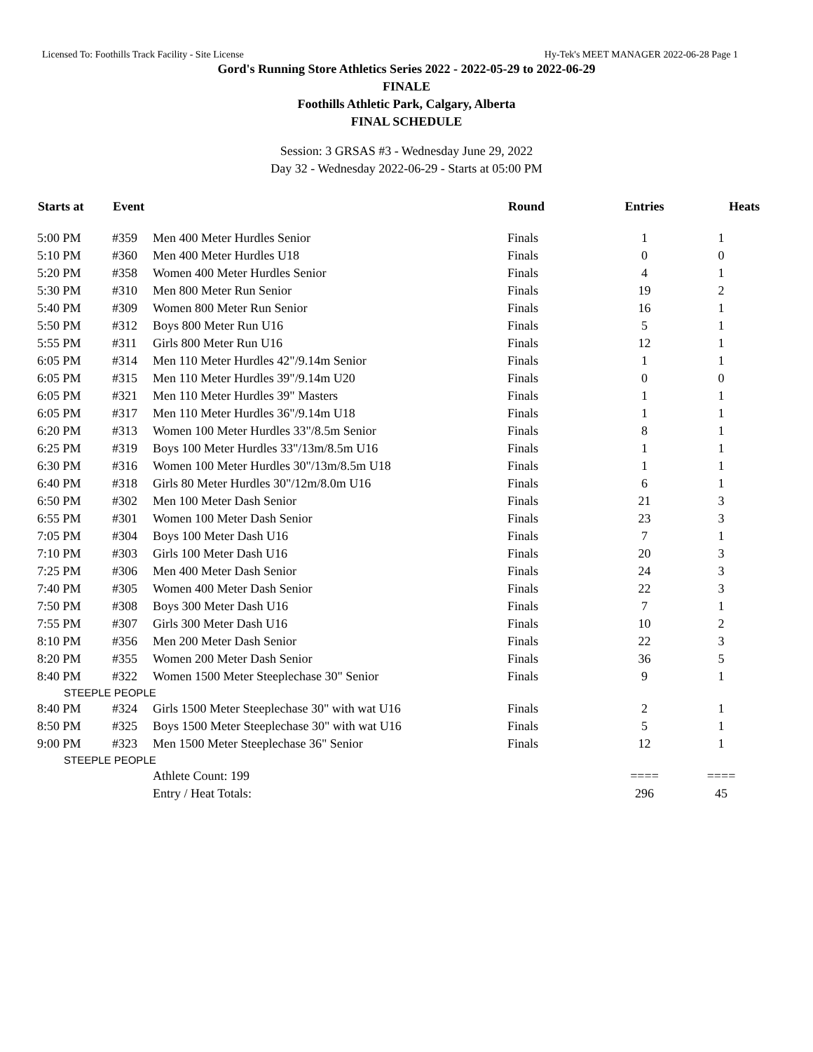Licensed To: Foothills Track Facility - Site License Hy-Tek's MEET MANAGER 2022-06-28 Page 1
Gord's Running Store Athletics Series 2022 - 2022-05-29 to 2022-06-29
FINALE
Foothills Athletic Park, Calgary, Alberta
FINAL SCHEDULE
Session: 3 GRSAS #3 - Wednesday June 29, 2022
Day 32 - Wednesday 2022-06-29 - Starts at 05:00 PM
| Starts at | Event | | Round | Entries | Heats |
| --- | --- | --- | --- | --- | --- |
| 5:00 PM | #359 | Men 400 Meter Hurdles Senior | Finals | 1 | 1 |
| 5:10 PM | #360 | Men 400 Meter Hurdles U18 | Finals | 0 | 0 |
| 5:20 PM | #358 | Women 400 Meter Hurdles Senior | Finals | 4 | 1 |
| 5:30 PM | #310 | Men 800 Meter Run Senior | Finals | 19 | 2 |
| 5:40 PM | #309 | Women 800 Meter Run Senior | Finals | 16 | 1 |
| 5:50 PM | #312 | Boys 800 Meter Run U16 | Finals | 5 | 1 |
| 5:55 PM | #311 | Girls 800 Meter Run U16 | Finals | 12 | 1 |
| 6:05 PM | #314 | Men 110 Meter Hurdles 42"/9.14m Senior | Finals | 1 | 1 |
| 6:05 PM | #315 | Men 110 Meter Hurdles 39"/9.14m U20 | Finals | 0 | 0 |
| 6:05 PM | #321 | Men 110 Meter Hurdles 39" Masters | Finals | 1 | 1 |
| 6:05 PM | #317 | Men 110 Meter Hurdles 36"/9.14m U18 | Finals | 1 | 1 |
| 6:20 PM | #313 | Women 100 Meter Hurdles 33"/8.5m Senior | Finals | 8 | 1 |
| 6:25 PM | #319 | Boys 100 Meter Hurdles 33"/13m/8.5m U16 | Finals | 1 | 1 |
| 6:30 PM | #316 | Women 100 Meter Hurdles 30"/13m/8.5m U18 | Finals | 1 | 1 |
| 6:40 PM | #318 | Girls 80 Meter Hurdles 30"/12m/8.0m U16 | Finals | 6 | 1 |
| 6:50 PM | #302 | Men 100 Meter Dash Senior | Finals | 21 | 3 |
| 6:55 PM | #301 | Women 100 Meter Dash Senior | Finals | 23 | 3 |
| 7:05 PM | #304 | Boys 100 Meter Dash U16 | Finals | 7 | 1 |
| 7:10 PM | #303 | Girls 100 Meter Dash U16 | Finals | 20 | 3 |
| 7:25 PM | #306 | Men 400 Meter Dash Senior | Finals | 24 | 3 |
| 7:40 PM | #305 | Women 400 Meter Dash Senior | Finals | 22 | 3 |
| 7:50 PM | #308 | Boys 300 Meter Dash U16 | Finals | 7 | 1 |
| 7:55 PM | #307 | Girls 300 Meter Dash U16 | Finals | 10 | 2 |
| 8:10 PM | #356 | Men 200 Meter Dash Senior | Finals | 22 | 3 |
| 8:20 PM | #355 | Women 200 Meter Dash Senior | Finals | 36 | 5 |
| 8:40 PM | #322 | Women 1500 Meter Steeplechase 30" Senior | Finals | 9 | 1 |
| STEEPLE PEOPLE | | | | | |
| 8:40 PM | #324 | Girls 1500 Meter Steeplechase 30" with wat U16 | Finals | 2 | 1 |
| 8:50 PM | #325 | Boys 1500 Meter Steeplechase 30" with wat U16 | Finals | 5 | 1 |
| 9:00 PM | #323 | Men 1500 Meter Steeplechase 36" Senior | Finals | 12 | 1 |
| STEEPLE PEOPLE | | | | | |
| | | Athlete Count: 199 | | ==== | ==== |
| | | Entry / Heat Totals: | | 296 | 45 |